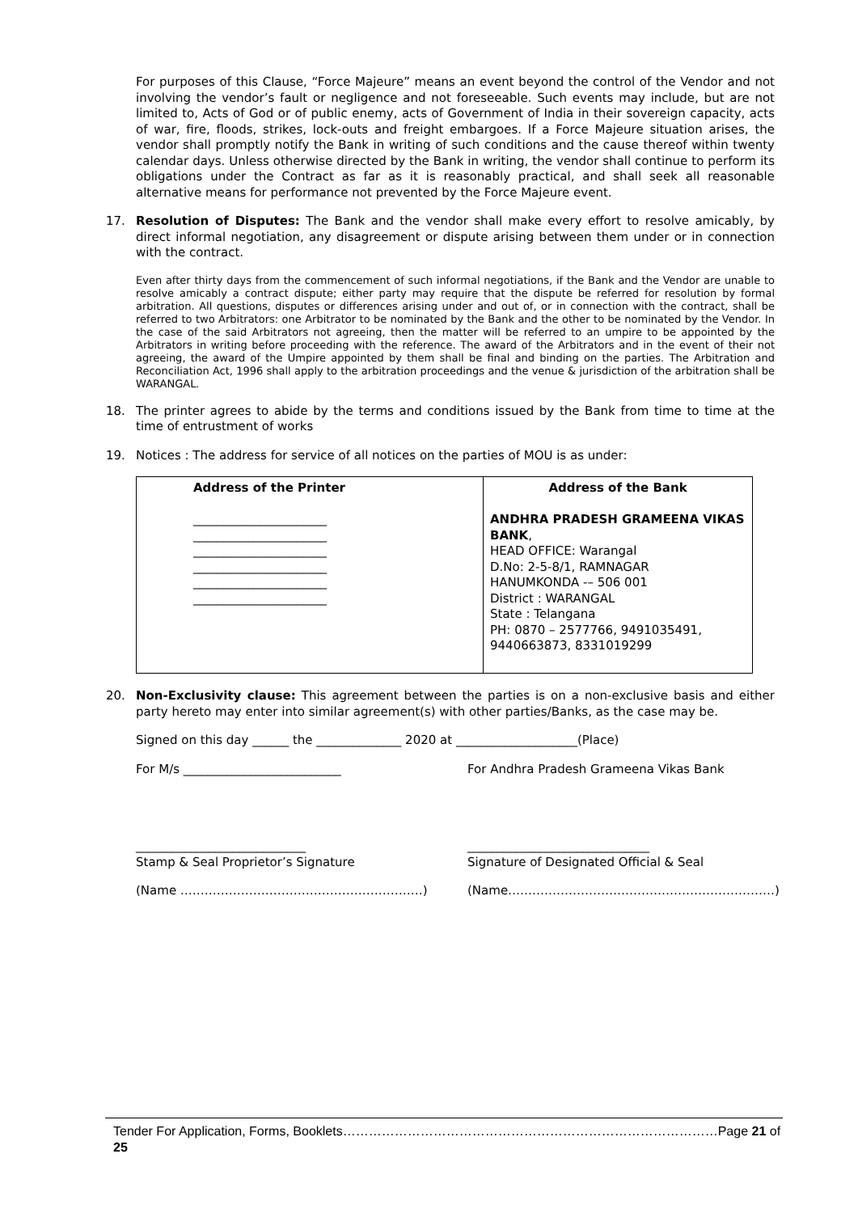For purposes of this Clause, “Force Majeure” means an event beyond the control of the Vendor and not involving the vendor’s fault or negligence and not foreseeable. Such events may include, but are not limited to, Acts of God or of public enemy, acts of Government of India in their sovereign capacity, acts of war, fire, floods, strikes, lock-outs and freight embargoes. If a Force Majeure situation arises, the vendor shall promptly notify the Bank in writing of such conditions and the cause thereof within twenty calendar days. Unless otherwise directed by the Bank in writing, the vendor shall continue to perform its obligations under the Contract as far as it is reasonably practical, and shall seek all reasonable alternative means for performance not prevented by the Force Majeure event.
17. Resolution of Disputes: The Bank and the vendor shall make every effort to resolve amicably, by direct informal negotiation, any disagreement or dispute arising between them under or in connection with the contract.
Even after thirty days from the commencement of such informal negotiations, if the Bank and the Vendor are unable to resolve amicably a contract dispute; either party may require that the dispute be referred for resolution by formal arbitration. All questions, disputes or differences arising under and out of, or in connection with the contract, shall be referred to two Arbitrators: one Arbitrator to be nominated by the Bank and the other to be nominated by the Vendor. In the case of the said Arbitrators not agreeing, then the matter will be referred to an umpire to be appointed by the Arbitrators in writing before proceeding with the reference. The award of the Arbitrators and in the event of their not agreeing, the award of the Umpire appointed by them shall be final and binding on the parties. The Arbitration and Reconciliation Act, 1996 shall apply to the arbitration proceedings and the venue & jurisdiction of the arbitration shall be WARANGAL.
18. The printer agrees to abide by the terms and conditions issued by the Bank from time to time at the time of entrustment of works
19. Notices : The address for service of all notices on the parties of MOU is as under:
| Address of the Printer ______________________ ______________________ ______________________ ______________________ ______________________ ______________________ | Address of the Bank ANDHRA PRADESH GRAMEENA VIKAS BANK , HEAD OFFICE: Warangal D.No: 2-5-8/1, RAMNAGAR HANUMKONDA -– 506 001 District : WARANGAL State : Telangana PH: 0870 – 2577766, 9491035491, 9440663873, 8331019299 |
20. Non-Exclusivity clause: This agreement between the parties is on a non-exclusive basis and either party hereto may enter into similar agreement(s) with other parties/Banks, as the case may be.
Signed on this day ______ the ______________ 2020 at ____________________(Place)
For M/s __________________________ For Andhra Pradesh Grameena Vikas Bank
____________________________
Stamp & Seal Proprietor’s Signature ______________________________
Signature of Designated Official & Seal
(Name ……………………………………………………) (Name…………………………………………………………)
Tender For Application, Forms, Booklets……………………………………………………………………………Page 21 of 25